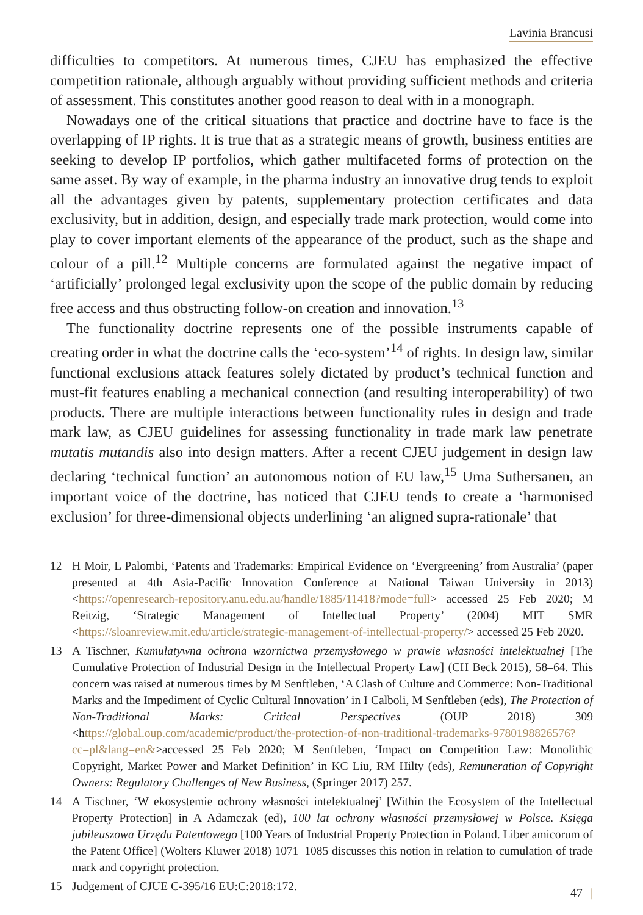Lavinia Brancusi
difficulties to competitors. At numerous times, CJEU has emphasized the effective competition rationale, although arguably without providing sufficient methods and criteria of assessment. This constitutes another good reason to deal with in a monograph.
Nowadays one of the critical situations that practice and doctrine have to face is the overlapping of IP rights. It is true that as a strategic means of growth, business entities are seeking to develop IP portfolios, which gather multifaceted forms of protection on the same asset. By way of example, in the pharma industry an innovative drug tends to exploit all the advantages given by patents, supplementary protection certificates and data exclusivity, but in addition, design, and especially trade mark protection, would come into play to cover important elements of the appearance of the product, such as the shape and colour of a pill.<sup>12</sup> Multiple concerns are formulated against the negative impact of ‘artificially’ prolonged legal exclusivity upon the scope of the public domain by reducing free access and thus obstructing follow-on creation and innovation.<sup>13</sup>
The functionality doctrine represents one of the possible instruments capable of creating order in what the doctrine calls the ‘eco-system’<sup>14</sup> of rights. In design law, similar functional exclusions attack features solely dictated by product’s technical function and must-fit features enabling a mechanical connection (and resulting interoperability) of two products. There are multiple interactions between functionality rules in design and trade mark law, as CJEU guidelines for assessing functionality in trade mark law penetrate mutatis mutandis also into design matters. After a recent CJEU judgement in design law declaring ‘technical function’ an autonomous notion of EU law,<sup>15</sup> Uma Suthersanen, an important voice of the doctrine, has noticed that CJEU tends to create a ‘harmonised exclusion’ for three-dimensional objects underlining ‘an aligned supra-rationale’ that
12 H Moir, L Palombi, ‘Patents and Trademarks: Empirical Evidence on ‘Evergreening’ from Australia’ (paper presented at 4th Asia-Pacific Innovation Conference at National Taiwan University in 2013) <https://openresearch-repository.anu.edu.au/handle/1885/11418?mode=full> accessed 25 Feb 2020; M Reitzig, ‘Strategic Management of Intellectual Property’ (2004) MIT SMR <https://sloanreview.mit.edu/article/strategic-management-of-intellectual-property/> accessed 25 Feb 2020.
13 A Tischner, Kumulatywna ochrona wzornictwa przemysłowego w prawie własności intelektualnej [The Cumulative Protection of Industrial Design in the Intellectual Property Law] (CH Beck 2015), 58–64. This concern was raised at numerous times by M Senftleben, ‘A Clash of Culture and Commerce: Non-Traditional Marks and the Impediment of Cyclic Cultural Innovation’ in I Calboli, M Senftleben (eds), The Protection of Non-Traditional Marks: Critical Perspectives (OUP 2018) 309 <https://global.oup.com/academic/product/the-protection-of-non-traditional-trademarks-9780198826576?cc=pl&lang=en&>accessed 25 Feb 2020; M Senftleben, ‘Impact on Competition Law: Monolithic Copyright, Market Power and Market Definition’ in KC Liu, RM Hilty (eds), Remuneration of Copyright Owners: Regulatory Challenges of New Business, (Springer 2017) 257.
14 A Tischner, ‘W ekosystemie ochrony własności intelektualnej’ [Within the Ecosystem of the Intellectual Property Protection] in A Adamczak (ed), 100 lat ochrony własności przemysłowej w Polsce. Księga jubileuszowa Urzędu Patentowego [100 Years of Industrial Property Protection in Poland. Liber amicorum of the Patent Office] (Wolters Kluwer 2018) 1071–1085 discusses this notion in relation to cumulation of trade mark and copyright protection.
15 Judgement of CJUE C-395/16 EU:C:2018:172.
47 |